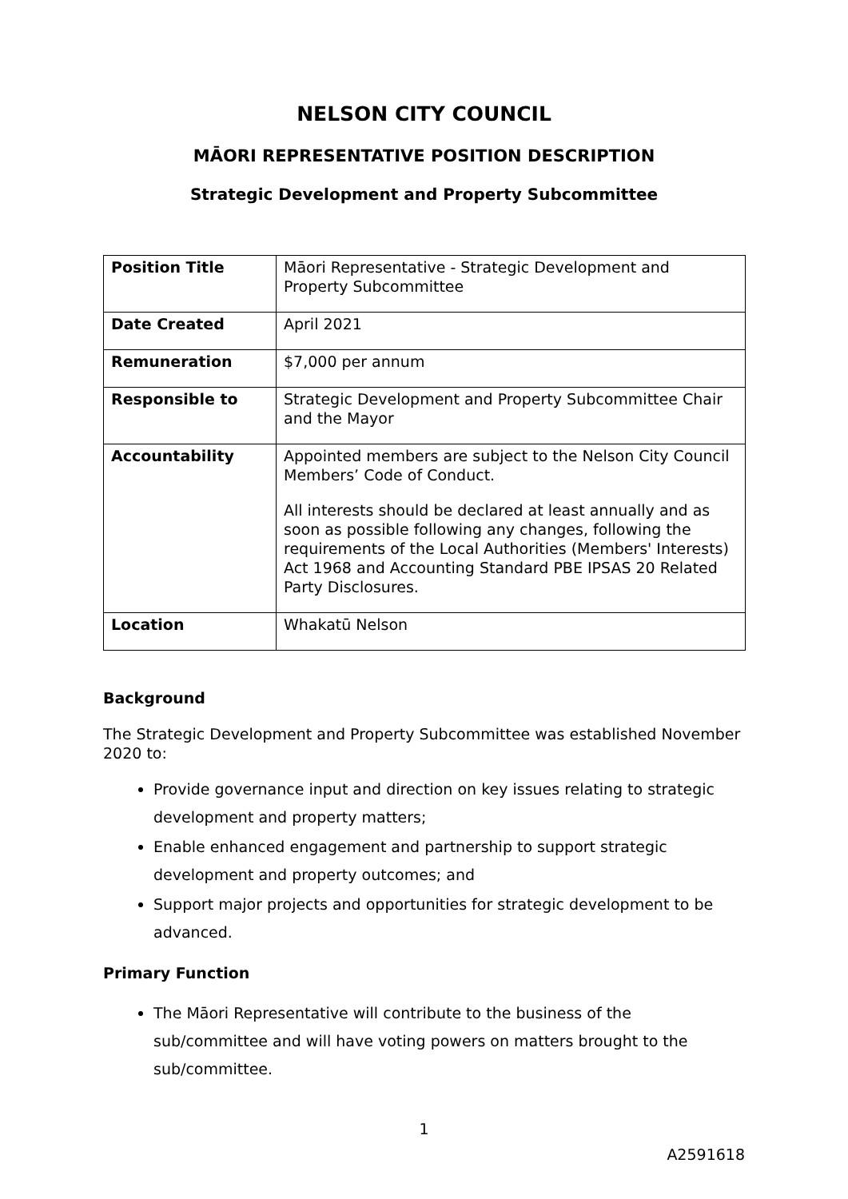NELSON CITY COUNCIL
MĀORI REPRESENTATIVE POSITION DESCRIPTION
Strategic Development and Property Subcommittee
| Position Title | Māori Representative - Strategic Development and Property Subcommittee |
| Date Created | April 2021 |
| Remuneration | $7,000 per annum |
| Responsible to | Strategic Development and Property Subcommittee Chair and the Mayor |
| Accountability | Appointed members are subject to the Nelson City Council Members’ Code of Conduct. All interests should be declared at least annually and as soon as possible following any changes, following the requirements of the Local Authorities (Members' Interests) Act 1968 and Accounting Standard PBE IPSAS 20 Related Party Disclosures. |
| Location | Whakatū Nelson |
Background
The Strategic Development and Property Subcommittee was established November 2020 to:
Provide governance input and direction on key issues relating to strategic development and property matters;
Enable enhanced engagement and partnership to support strategic development and property outcomes; and
Support major projects and opportunities for strategic development to be advanced.
Primary Function
The Māori Representative will contribute to the business of the sub/committee and will have voting powers on matters brought to the sub/committee.
1
A2591618